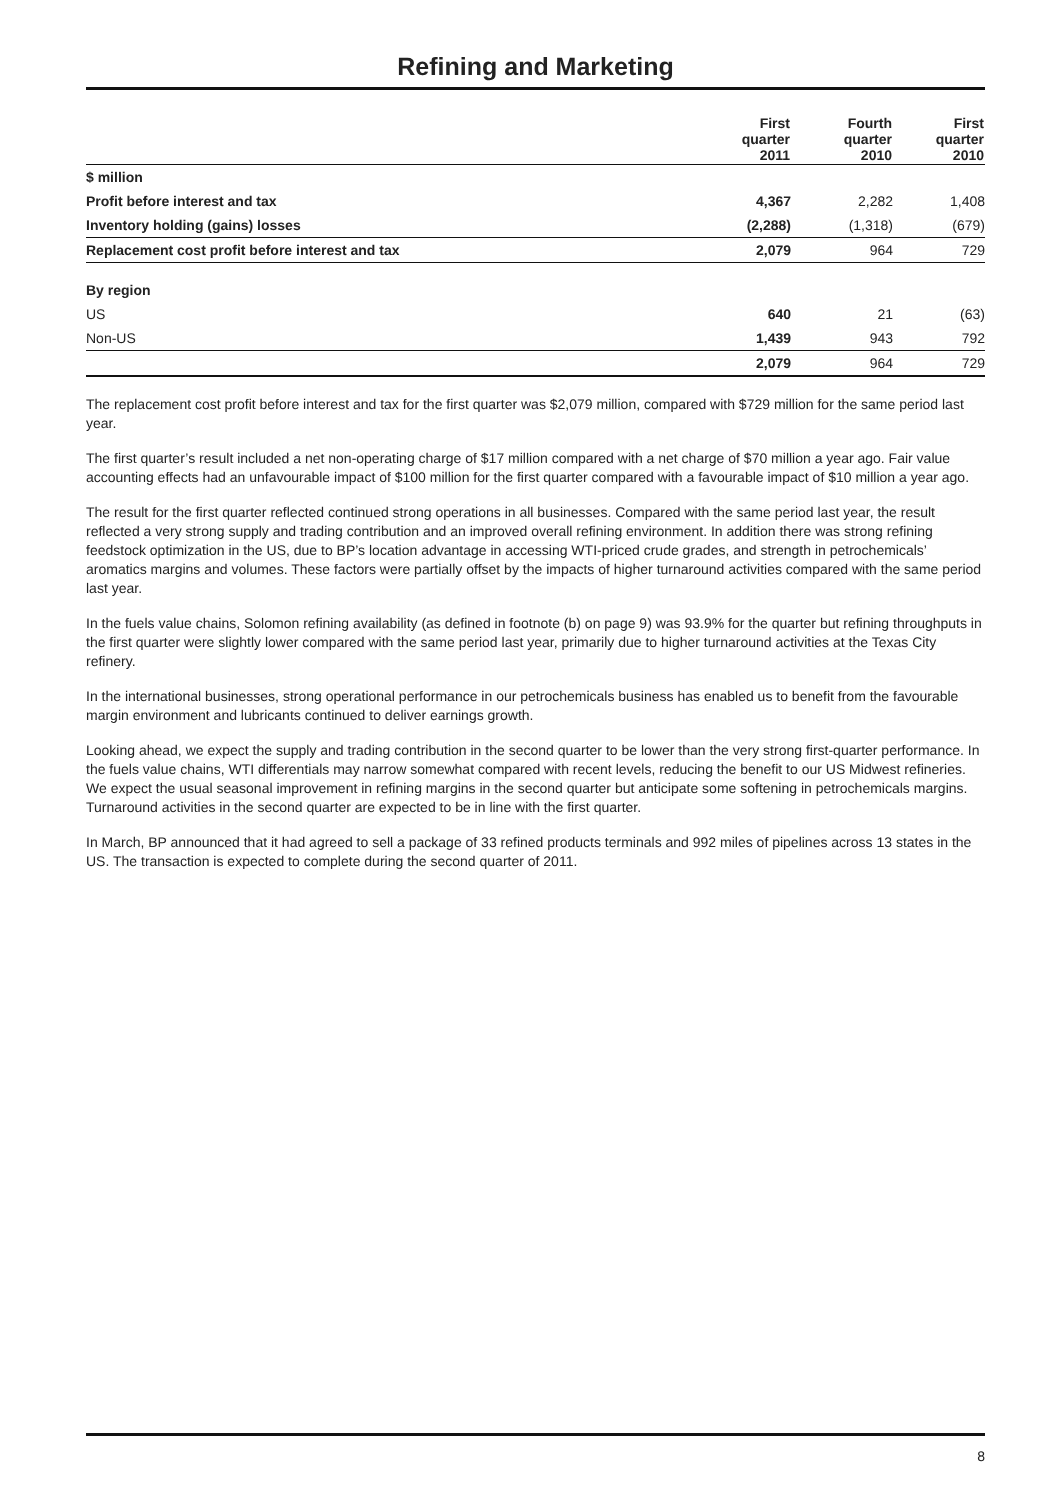Refining and Marketing
| | First quarter 2011 | Fourth quarter 2010 | First quarter 2010 |
| --- | --- | --- | --- |
| $ million | | | |
| Profit before interest and tax | 4,367 | 2,282 | 1,408 |
| Inventory holding (gains) losses | (2,288) | (1,318) | (679) |
| Replacement cost profit before interest and tax | 2,079 | 964 | 729 |
| By region | | | |
| US | 640 | 21 | (63) |
| Non-US | 1,439 | 943 | 792 |
| | 2,079 | 964 | 729 |
The replacement cost profit before interest and tax for the first quarter was $2,079 million, compared with $729 million for the same period last year.
The first quarter’s result included a net non-operating charge of $17 million compared with a net charge of $70 million a year ago. Fair value accounting effects had an unfavourable impact of $100 million for the first quarter compared with a favourable impact of $10 million a year ago.
The result for the first quarter reflected continued strong operations in all businesses. Compared with the same period last year, the result reflected a very strong supply and trading contribution and an improved overall refining environment. In addition there was strong refining feedstock optimization in the US, due to BP’s location advantage in accessing WTI-priced crude grades, and strength in petrochemicals’ aromatics margins and volumes. These factors were partially offset by the impacts of higher turnaround activities compared with the same period last year.
In the fuels value chains, Solomon refining availability (as defined in footnote (b) on page 9) was 93.9% for the quarter but refining throughputs in the first quarter were slightly lower compared with the same period last year, primarily due to higher turnaround activities at the Texas City refinery.
In the international businesses, strong operational performance in our petrochemicals business has enabled us to benefit from the favourable margin environment and lubricants continued to deliver earnings growth.
Looking ahead, we expect the supply and trading contribution in the second quarter to be lower than the very strong first-quarter performance. In the fuels value chains, WTI differentials may narrow somewhat compared with recent levels, reducing the benefit to our US Midwest refineries. We expect the usual seasonal improvement in refining margins in the second quarter but anticipate some softening in petrochemicals margins. Turnaround activities in the second quarter are expected to be in line with the first quarter.
In March, BP announced that it had agreed to sell a package of 33 refined products terminals and 992 miles of pipelines across 13 states in the US. The transaction is expected to complete during the second quarter of 2011.
8